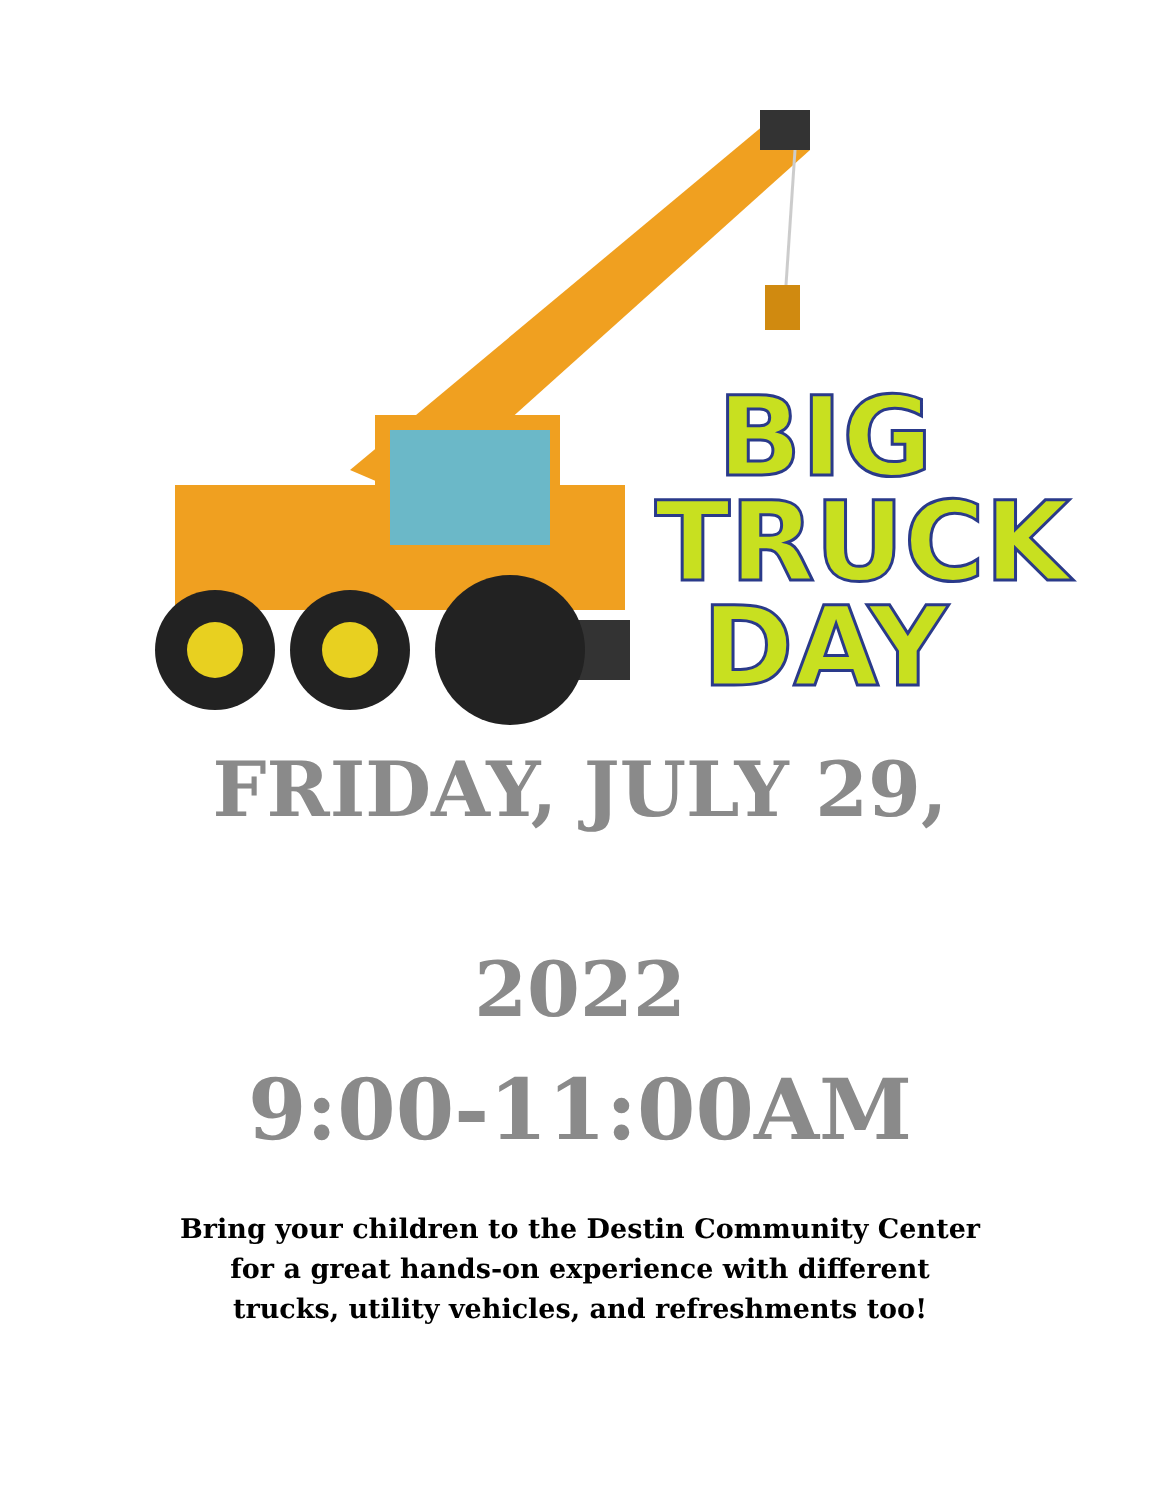BIG
TRUCK
DAY
FRIDAY, JULY 29,
2022
9:00-11:00AM
Bring your children to the Destin Community Center
for a great hands-on experience with different
trucks, utility vehicles, and refreshments too!